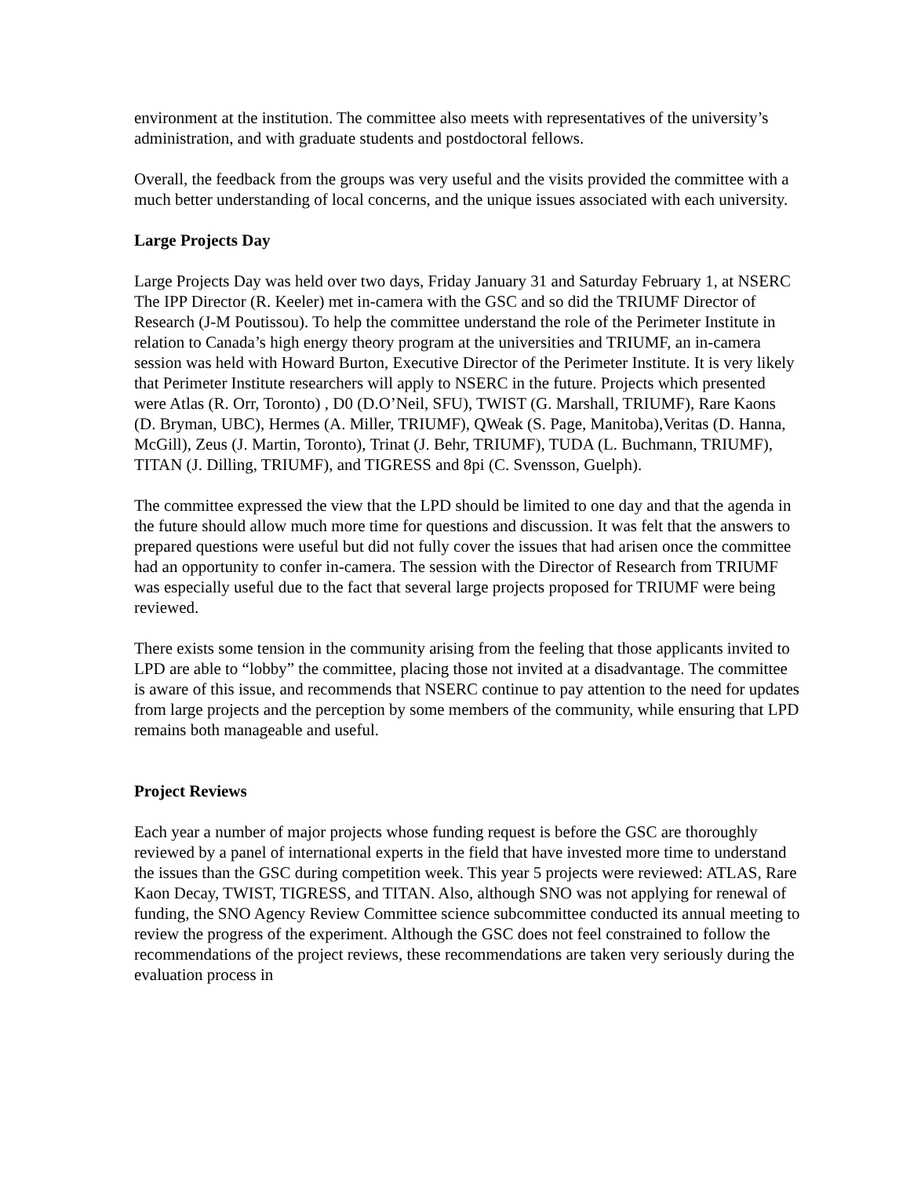environment at the institution. The committee also meets with representatives of the university’s administration, and with graduate students and postdoctoral fellows.
Overall, the feedback from the groups was very useful and the visits provided the committee with a much better understanding of local concerns, and the unique issues associated with each university.
Large Projects Day
Large Projects Day was held over two days, Friday January 31 and Saturday February 1, at NSERC The IPP Director (R. Keeler) met in-camera with the GSC and so did the TRIUMF Director of Research (J-M Poutissou). To help the committee understand the role of the Perimeter Institute in relation to Canada’s high energy theory program at the universities and TRIUMF, an in-camera session was held with Howard Burton, Executive Director of the Perimeter Institute. It is very likely that Perimeter Institute researchers will apply to NSERC in the future. Projects which presented were Atlas (R. Orr, Toronto) , D0 (D.O’Neil, SFU), TWIST (G. Marshall, TRIUMF), Rare Kaons (D. Bryman, UBC), Hermes (A. Miller, TRIUMF), QWeak (S. Page, Manitoba),Veritas (D. Hanna, McGill), Zeus (J. Martin, Toronto), Trinat (J. Behr, TRIUMF), TUDA (L. Buchmann, TRIUMF), TITAN (J. Dilling, TRIUMF), and TIGRESS and 8pi (C. Svensson, Guelph).
The committee expressed the view that the LPD should be limited to one day and that the agenda in the future should allow much more time for questions and discussion. It was felt that the answers to prepared questions were useful but did not fully cover the issues that had arisen once the committee had an opportunity to confer in-camera. The session with the Director of Research from TRIUMF was especially useful due to the fact that several large projects proposed for TRIUMF were being reviewed.
There exists some tension in the community arising from the feeling that those applicants invited to LPD are able to “lobby” the committee, placing those not invited at a disadvantage. The committee is aware of this issue, and recommends that NSERC continue to pay attention to the need for updates from large projects and the perception by some members of the community, while ensuring that LPD remains both manageable and useful.
Project Reviews
Each year a number of major projects whose funding request is before the GSC are thoroughly reviewed by a panel of international experts in the field that have invested more time to understand the issues than the GSC during competition week. This year 5 projects were reviewed: ATLAS, Rare Kaon Decay, TWIST, TIGRESS, and TITAN. Also, although SNO was not applying for renewal of funding, the SNO Agency Review Committee science subcommittee conducted its annual meeting to review the progress of the experiment. Although the GSC does not feel constrained to follow the recommendations of the project reviews, these recommendations are taken very seriously during the evaluation process in